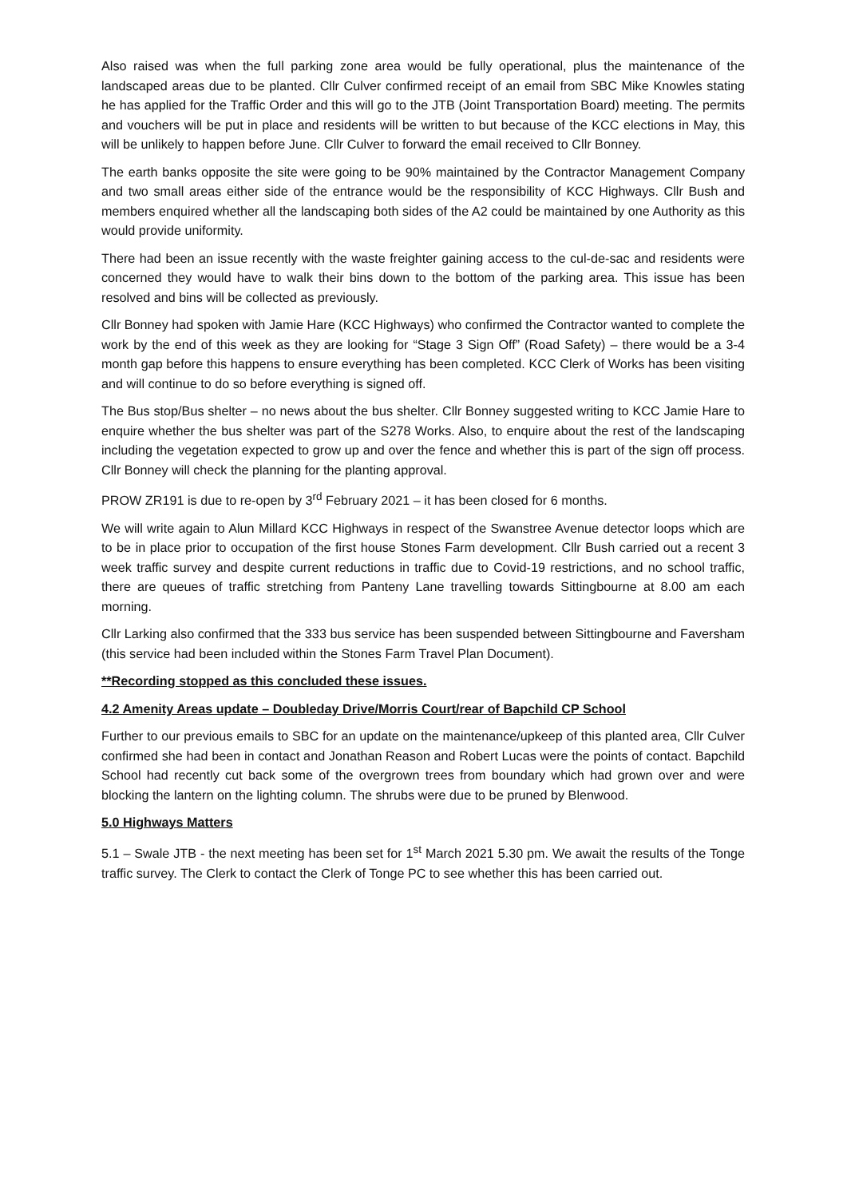Also raised was when the full parking zone area would be fully operational, plus the maintenance of the landscaped areas due to be planted. Cllr Culver confirmed receipt of an email from SBC Mike Knowles stating he has applied for the Traffic Order and this will go to the JTB (Joint Transportation Board) meeting. The permits and vouchers will be put in place and residents will be written to but because of the KCC elections in May, this will be unlikely to happen before June. Cllr Culver to forward the email received to Cllr Bonney.
The earth banks opposite the site were going to be 90% maintained by the Contractor Management Company and two small areas either side of the entrance would be the responsibility of KCC Highways. Cllr Bush and members enquired whether all the landscaping both sides of the A2 could be maintained by one Authority as this would provide uniformity.
There had been an issue recently with the waste freighter gaining access to the cul-de-sac and residents were concerned they would have to walk their bins down to the bottom of the parking area. This issue has been resolved and bins will be collected as previously.
Cllr Bonney had spoken with Jamie Hare (KCC Highways) who confirmed the Contractor wanted to complete the work by the end of this week as they are looking for “Stage 3 Sign Off” (Road Safety) – there would be a 3-4 month gap before this happens to ensure everything has been completed. KCC Clerk of Works has been visiting and will continue to do so before everything is signed off.
The Bus stop/Bus shelter – no news about the bus shelter. Cllr Bonney suggested writing to KCC Jamie Hare to enquire whether the bus shelter was part of the S278 Works. Also, to enquire about the rest of the landscaping including the vegetation expected to grow up and over the fence and whether this is part of the sign off process. Cllr Bonney will check the planning for the planting approval.
PROW ZR191 is due to re-open by 3<sup>rd</sup> February 2021 – it has been closed for 6 months.
We will write again to Alun Millard KCC Highways in respect of the Swanstree Avenue detector loops which are to be in place prior to occupation of the first house Stones Farm development. Cllr Bush carried out a recent 3 week traffic survey and despite current reductions in traffic due to Covid-19 restrictions, and no school traffic, there are queues of traffic stretching from Panteny Lane travelling towards Sittingbourne at 8.00 am each morning.
Cllr Larking also confirmed that the 333 bus service has been suspended between Sittingbourne and Faversham (this service had been included within the Stones Farm Travel Plan Document).
**Recording stopped as this concluded these issues.
4.2 Amenity Areas update – Doubleday Drive/Morris Court/rear of Bapchild CP School
Further to our previous emails to SBC for an update on the maintenance/upkeep of this planted area, Cllr Culver confirmed she had been in contact and Jonathan Reason and Robert Lucas were the points of contact. Bapchild School had recently cut back some of the overgrown trees from boundary which had grown over and were blocking the lantern on the lighting column. The shrubs were due to be pruned by Blenwood.
5.0 Highways Matters
5.1 – Swale JTB - the next meeting has been set for 1<sup>st</sup> March 2021 5.30 pm. We await the results of the Tonge traffic survey. The Clerk to contact the Clerk of Tonge PC to see whether this has been carried out.